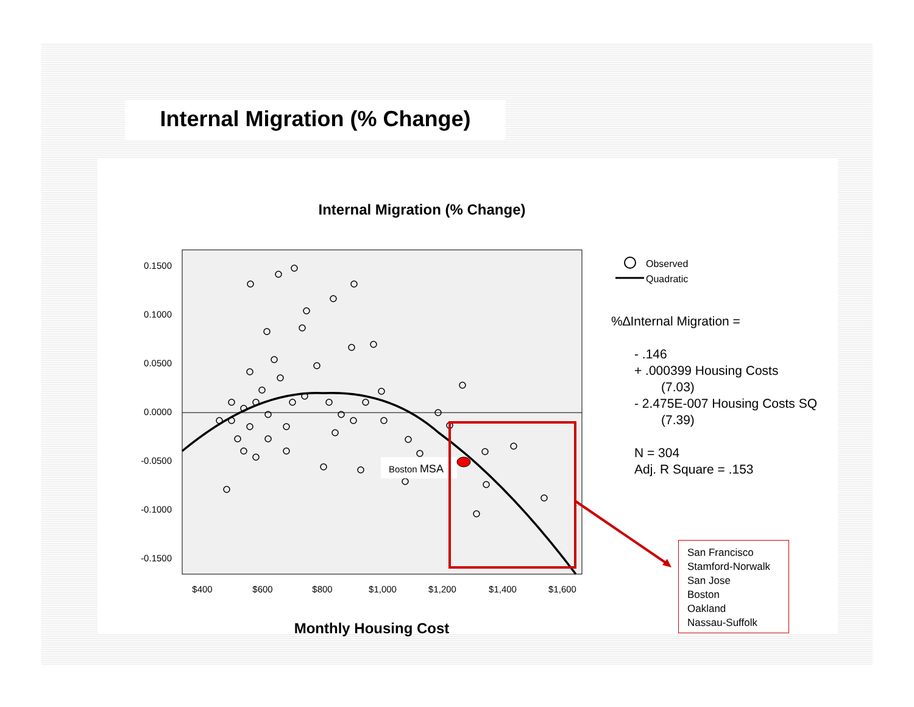Internal Migration (% Change)
Internal Migration (% Change)
0.1500
0.1000
0.0500
0.0000
-0.0500
-0.1000
-0.1500
$400
$600
$800
$1,000
$1,200
$1,400
$1,600
Boston MSA
Observed
Quadratic
%∆Internal Migration =
- .146
+ .000399 Housing Costs
(7.03)
- 2.475E-007 Housing Costs SQ
(7.39)
N = 304
Adj. R Square = .153
San Francisco
Stamford-Norwalk
San Jose
Boston
Oakland
Nassau-Suffolk
Monthly Housing Cost